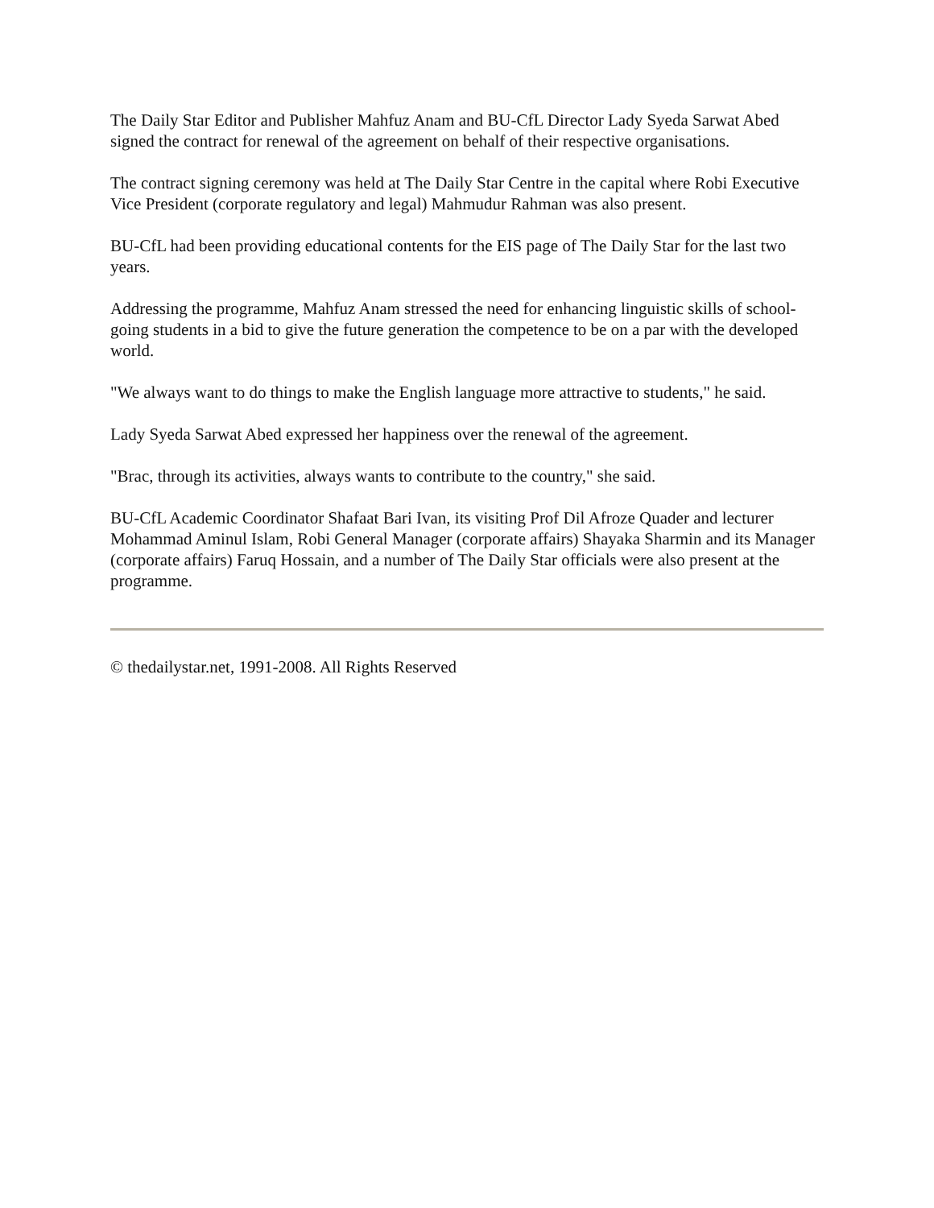The Daily Star Editor and Publisher Mahfuz Anam and BU-CfL Director Lady Syeda Sarwat Abed signed the contract for renewal of the agreement on behalf of their respective organisations.
The contract signing ceremony was held at The Daily Star Centre in the capital where Robi Executive Vice President (corporate regulatory and legal) Mahmudur Rahman was also present.
BU-CfL had been providing educational contents for the EIS page of The Daily Star for the last two years.
Addressing the programme, Mahfuz Anam stressed the need for enhancing linguistic skills of school-going students in a bid to give the future generation the competence to be on a par with the developed world.
"We always want to do things to make the English language more attractive to students," he said.
Lady Syeda Sarwat Abed expressed her happiness over the renewal of the agreement.
"Brac, through its activities, always wants to contribute to the country," she said.
BU-CfL Academic Coordinator Shafaat Bari Ivan, its visiting Prof Dil Afroze Quader and lecturer Mohammad Aminul Islam, Robi General Manager (corporate affairs) Shayaka Sharmin and its Manager (corporate affairs) Faruq Hossain, and a number of The Daily Star officials were also present at the programme.
© thedailystar.net, 1991-2008. All Rights Reserved